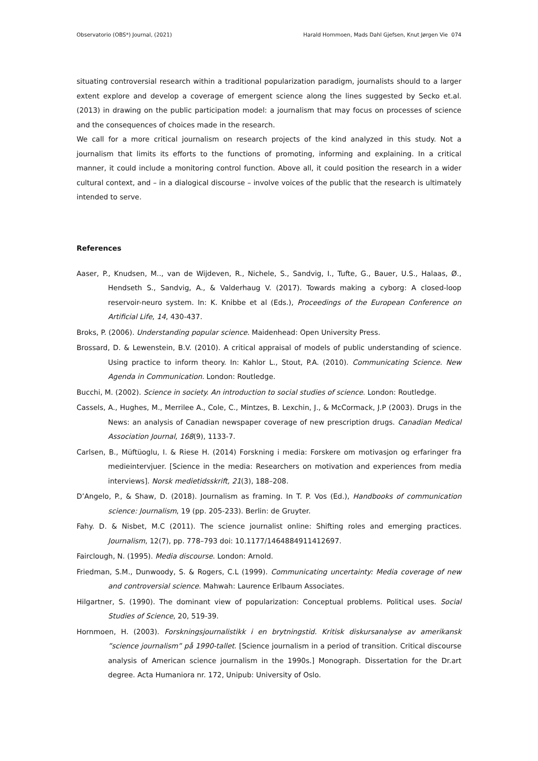Observatorio (OBS*) Journal, (2021) Harald Hornmoen, Mads Dahl Gjefsen, Knut Jørgen Vie 074
situating controversial research within a traditional popularization paradigm, journalists should to a larger extent explore and develop a coverage of emergent science along the lines suggested by Secko et.al. (2013) in drawing on the public participation model: a journalism that may focus on processes of science and the consequences of choices made in the research.
We call for a more critical journalism on research projects of the kind analyzed in this study. Not a journalism that limits its efforts to the functions of promoting, informing and explaining. In a critical manner, it could include a monitoring control function. Above all, it could position the research in a wider cultural context, and – in a dialogical discourse – involve voices of the public that the research is ultimately intended to serve.
References
Aaser, P., Knudsen, M.., van de Wijdeven, R., Nichele, S., Sandvig, I., Tufte, G., Bauer, U.S., Halaas, Ø., Hendseth S., Sandvig, A., & Valderhaug V. (2017). Towards making a cyborg: A closed-loop reservoir-neuro system. In: K. Knibbe et al (Eds.), Proceedings of the European Conference on Artificial Life, 14, 430-437.
Broks, P. (2006). Understanding popular science. Maidenhead: Open University Press.
Brossard, D. & Lewenstein, B.V. (2010). A critical appraisal of models of public understanding of science. Using practice to inform theory. In: Kahlor L., Stout, P.A. (2010). Communicating Science. New Agenda in Communication. London: Routledge.
Bucchi, M. (2002). Science in society. An introduction to social studies of science. London: Routledge.
Cassels, A., Hughes, M., Merrilee A., Cole, C., Mintzes, B. Lexchin, J., & McCormack, J.P (2003). Drugs in the News: an analysis of Canadian newspaper coverage of new prescription drugs. Canadian Medical Association Journal, 168(9), 1133-7.
Carlsen, B., Müftüoglu, I. & Riese H. (2014) Forskning i media: Forskere om motivasjon og erfaringer fra medieintervjuer. [Science in the media: Researchers on motivation and experiences from media interviews]. Norsk medietidsskrift, 21(3), 188–208.
D’Angelo, P., & Shaw, D. (2018). Journalism as framing. In T. P. Vos (Ed.), Handbooks of communication science: Journalism, 19 (pp. 205-233). Berlin: de Gruyter.
Fahy. D. & Nisbet, M.C (2011). The science journalist online: Shifting roles and emerging practices. Journalism, 12(7), pp. 778–793 doi: 10.1177/1464884911412697.
Fairclough, N. (1995). Media discourse. London: Arnold.
Friedman, S.M., Dunwoody, S. & Rogers, C.L (1999). Communicating uncertainty: Media coverage of new and controversial science. Mahwah: Laurence Erlbaum Associates.
Hilgartner, S. (1990). The dominant view of popularization: Conceptual problems. Political uses. Social Studies of Science, 20, 519-39.
Hornmoen, H. (2003). Forskningsjournalistikk i en brytningstid. Kritisk diskursanalyse av amerikansk ”science journalism” på 1990-tallet. [Science journalism in a period of transition. Critical discourse analysis of American science journalism in the 1990s.] Monograph. Dissertation for the Dr.art degree. Acta Humaniora nr. 172, Unipub: University of Oslo.